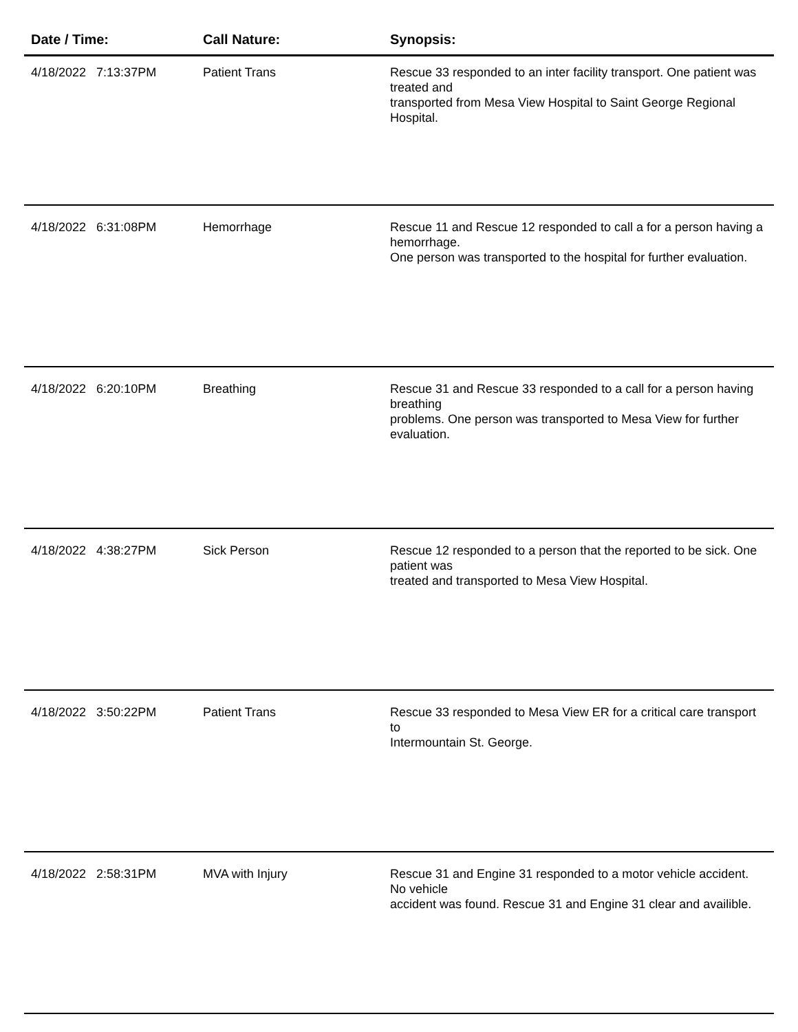| Date / Time: | Call Nature: | Synopsis: |
| --- | --- | --- |
| 4/18/2022 7:13:37PM | Patient Trans | Rescue 33 responded to an inter facility transport. One patient was treated and transported from Mesa View Hospital to Saint George Regional Hospital. |
| 4/18/2022 6:31:08PM | Hemorrhage | Rescue 11 and Rescue 12 responded to call a for a person having a hemorrhage. One person was transported to the hospital for further evaluation. |
| 4/18/2022 6:20:10PM | Breathing | Rescue 31 and Rescue 33 responded to a call for a person having breathing problems. One person was transported to Mesa View for further evaluation. |
| 4/18/2022 4:38:27PM | Sick Person | Rescue 12 responded to a person that the reported to be sick. One patient was treated and transported to Mesa View Hospital. |
| 4/18/2022 3:50:22PM | Patient Trans | Rescue 33 responded to Mesa View ER for a critical care transport to Intermountain St. George. |
| 4/18/2022 2:58:31PM | MVA with Injury | Rescue 31 and Engine 31 responded to a motor vehicle accident. No vehicle accident was found. Rescue 31 and Engine 31 clear and availible. |